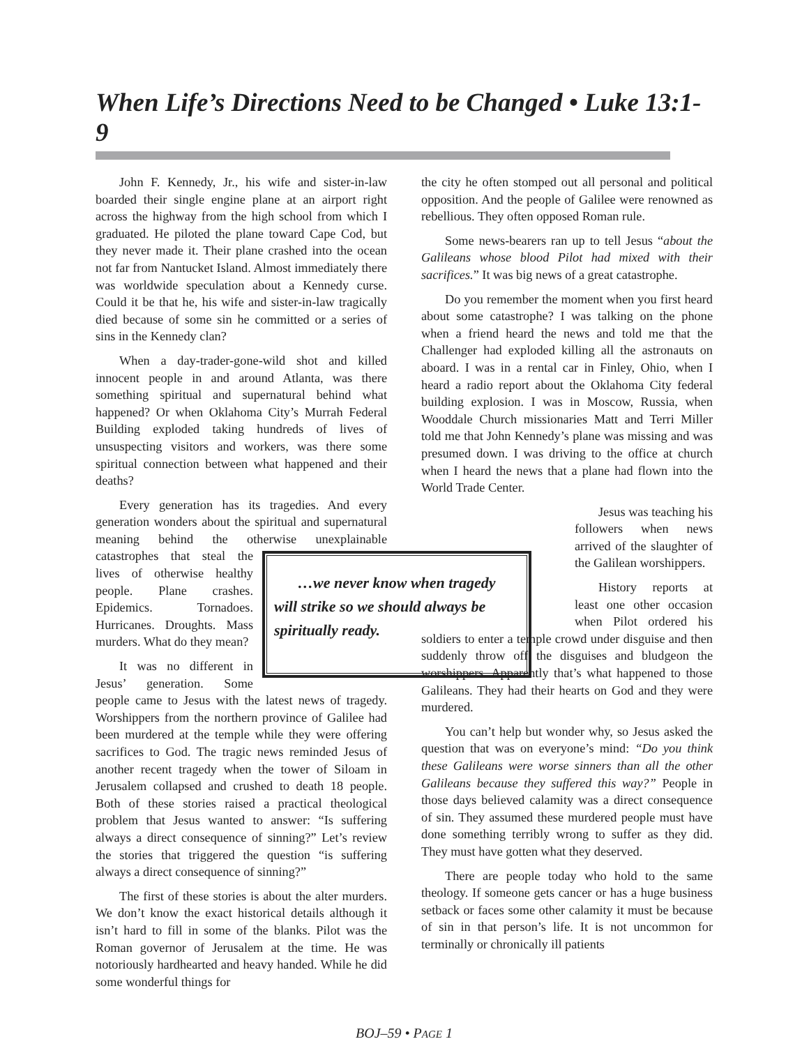When Life’s Directions Need to be Changed • Luke 13:1-9
John F. Kennedy, Jr., his wife and sister-in-law boarded their single engine plane at an airport right across the highway from the high school from which I graduated. He piloted the plane toward Cape Cod, but they never made it. Their plane crashed into the ocean not far from Nantucket Island. Almost immediately there was worldwide speculation about a Kennedy curse. Could it be that he, his wife and sister-in-law tragically died because of some sin he committed or a series of sins in the Kennedy clan?
When a day-trader-gone-wild shot and killed innocent people in and around Atlanta, was there something spiritual and supernatural behind what happened? Or when Oklahoma City’s Murrah Federal Building exploded taking hundreds of lives of unsuspecting visitors and workers, was there some spiritual connection between what happened and their deaths?
Every generation has its tragedies. And every generation wonders about the spiritual and supernatural meaning behind the otherwise unexplain …we never know when tragedy will strike so we should always be spiritually ready. able catastrophes that steal the lives of otherwise healthy people. Plane crashes. Epidemics. Tornadoes. Hurricanes. Droughts. Mass murders. What do they mean?
It was no different in Jesus’ generation. Some people came to Jesus with the latest news of tragedy. Worshippers from the northern province of Galilee had been murdered at the temple while they were offering sacrifices to God. The tragic news reminded Jesus of another recent tragedy when the tower of Siloam in Jerusalem collapsed and crushed to death 18 people. Both of these stories raised a practical theological problem that Jesus wanted to answer: “Is suffering always a direct consequence of sinning?” Let’s review the stories that triggered the question “is suffering always a direct consequence of sinning?”
The first of these stories is about the alter murders. We don’t know the exact historical details although it isn’t hard to fill in some of the blanks. Pilot was the Roman governor of Jerusalem at the time. He was notoriously hardhearted and heavy handed. While he did some wonderful things for
the city he often stomped out all personal and political opposition. And the people of Galilee were renowned as rebellious. They often opposed Roman rule.
Some news-bearers ran up to tell Jesus “about the Galileans whose blood Pilot had mixed with their sacrifices.” It was big news of a great catastrophe.
Do you remember the moment when you first heard about some catastrophe? I was talking on the phone when a friend heard the news and told me that the Challenger had exploded killing all the astronauts on aboard. I was in a rental car in Finley, Ohio, when I heard a radio report about the Oklahoma City federal building explosion. I was in Moscow, Russia, when Wooddale Church missionaries Matt and Terri Miller told me that John Kennedy’s plane was missing and was presumed down. I was driving to the office at church when I heard the news that a plane had flown into the World Trade Center.
Jesus was teaching his followers when news arrived of the slaughter of the Galilean worshippers.
History reports at least one other occasion when Pilot ordered his soldiers to enter a temple crowd under disguise and then suddenly throw off the disguises and bludgeon the worshippers. Apparently that’s what happened to those Galileans. They had their hearts on God and they were murdered.
You can’t help but wonder why, so Jesus asked the question that was on everyone’s mind: “Do you think these Galileans were worse sinners than all the other Galileans because they suffered this way?” People in those days believed calamity was a direct consequence of sin. They assumed these murdered people must have done something terribly wrong to suffer as they did. They must have gotten what they deserved.
There are people today who hold to the same theology. If someone gets cancer or has a huge business setback or faces some other calamity it must be because of sin in that person’s life. It is not uncommon for terminally or chronically ill patients
BOJ–59 • PAGE 1